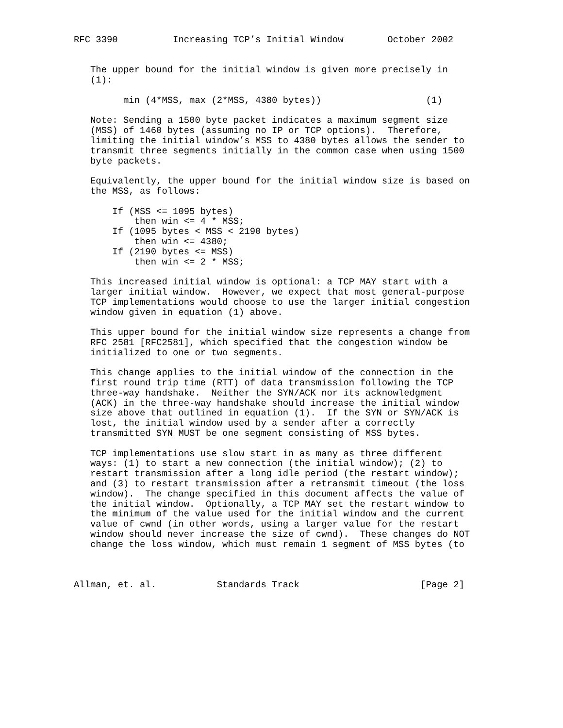RFC 3390          Increasing TCP’s Initial Window        October 2002


   The upper bound for the initial window is given more precisely in
   (1):

         min (4*MSS, max (2*MSS, 4380 bytes))                   (1)

   Note: Sending a 1500 byte packet indicates a maximum segment size
   (MSS) of 1460 bytes (assuming no IP or TCP options).  Therefore,
   limiting the initial window’s MSS to 4380 bytes allows the sender to
   transmit three segments initially in the common case when using 1500
   byte packets.

   Equivalently, the upper bound for the initial window size is based on
   the MSS, as follows:

       If (MSS <= 1095 bytes)
           then win <= 4 * MSS;
       If (1095 bytes < MSS < 2190 bytes)
           then win <= 4380;
       If (2190 bytes <= MSS)
           then win <= 2 * MSS;

   This increased initial window is optional: a TCP MAY start with a
   larger initial window.  However, we expect that most general-purpose
   TCP implementations would choose to use the larger initial congestion
   window given in equation (1) above.

   This upper bound for the initial window size represents a change from
   RFC 2581 [RFC2581], which specified that the congestion window be
   initialized to one or two segments.

   This change applies to the initial window of the connection in the
   first round trip time (RTT) of data transmission following the TCP
   three-way handshake.  Neither the SYN/ACK nor its acknowledgment
   (ACK) in the three-way handshake should increase the initial window
   size above that outlined in equation (1).  If the SYN or SYN/ACK is
   lost, the initial window used by a sender after a correctly
   transmitted SYN MUST be one segment consisting of MSS bytes.

   TCP implementations use slow start in as many as three different
   ways: (1) to start a new connection (the initial window); (2) to
   restart transmission after a long idle period (the restart window);
   and (3) to restart transmission after a retransmit timeout (the loss
   window).  The change specified in this document affects the value of
   the initial window.  Optionally, a TCP MAY set the restart window to
   the minimum of the value used for the initial window and the current
   value of cwnd (in other words, using a larger value for the restart
   window should never increase the size of cwnd).  These changes do NOT
   change the loss window, which must remain 1 segment of MSS bytes (to



Allman, et. al.           Standards Track                      [Page 2]